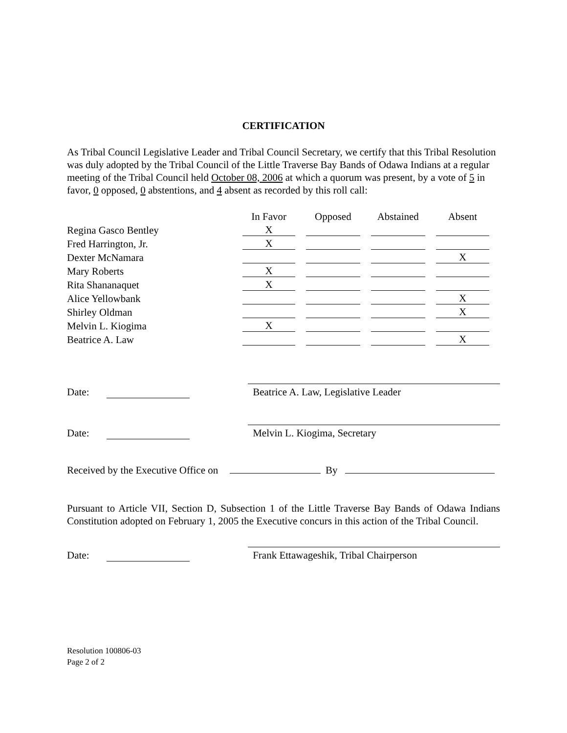CERTIFICATION
As Tribal Council Legislative Leader and Tribal Council Secretary, we certify that this Tribal Resolution was duly adopted by the Tribal Council of the Little Traverse Bay Bands of Odawa Indians at a regular meeting of the Tribal Council held October 08, 2006 at which a quorum was present, by a vote of 5 in favor, 0 opposed, 0 abstentions, and 4 absent as recorded by this roll call:
| | In Favor | Opposed | Abstained | Absent |
| --- | --- | --- | --- | --- |
| Regina Gasco Bentley | X | | | |
| Fred Harrington, Jr. | X | | | |
| Dexter McNamara | | | | X |
| Mary Roberts | X | | | |
| Rita Shananaquet | X | | | |
| Alice Yellowbank | | | | X |
| Shirley Oldman | | | | X |
| Melvin L. Kiogima | X | | | |
| Beatrice A. Law | | | | X |
Date:
Beatrice A. Law, Legislative Leader
Date:
Melvin L. Kiogima, Secretary
Received by the Executive Office on By
Pursuant to Article VII, Section D, Subsection 1 of the Little Traverse Bay Bands of Odawa Indians Constitution adopted on February 1, 2005 the Executive concurs in this action of the Tribal Council.
Date:
Frank Ettawageshik, Tribal Chairperson
Resolution 100806-03
Page 2 of 2